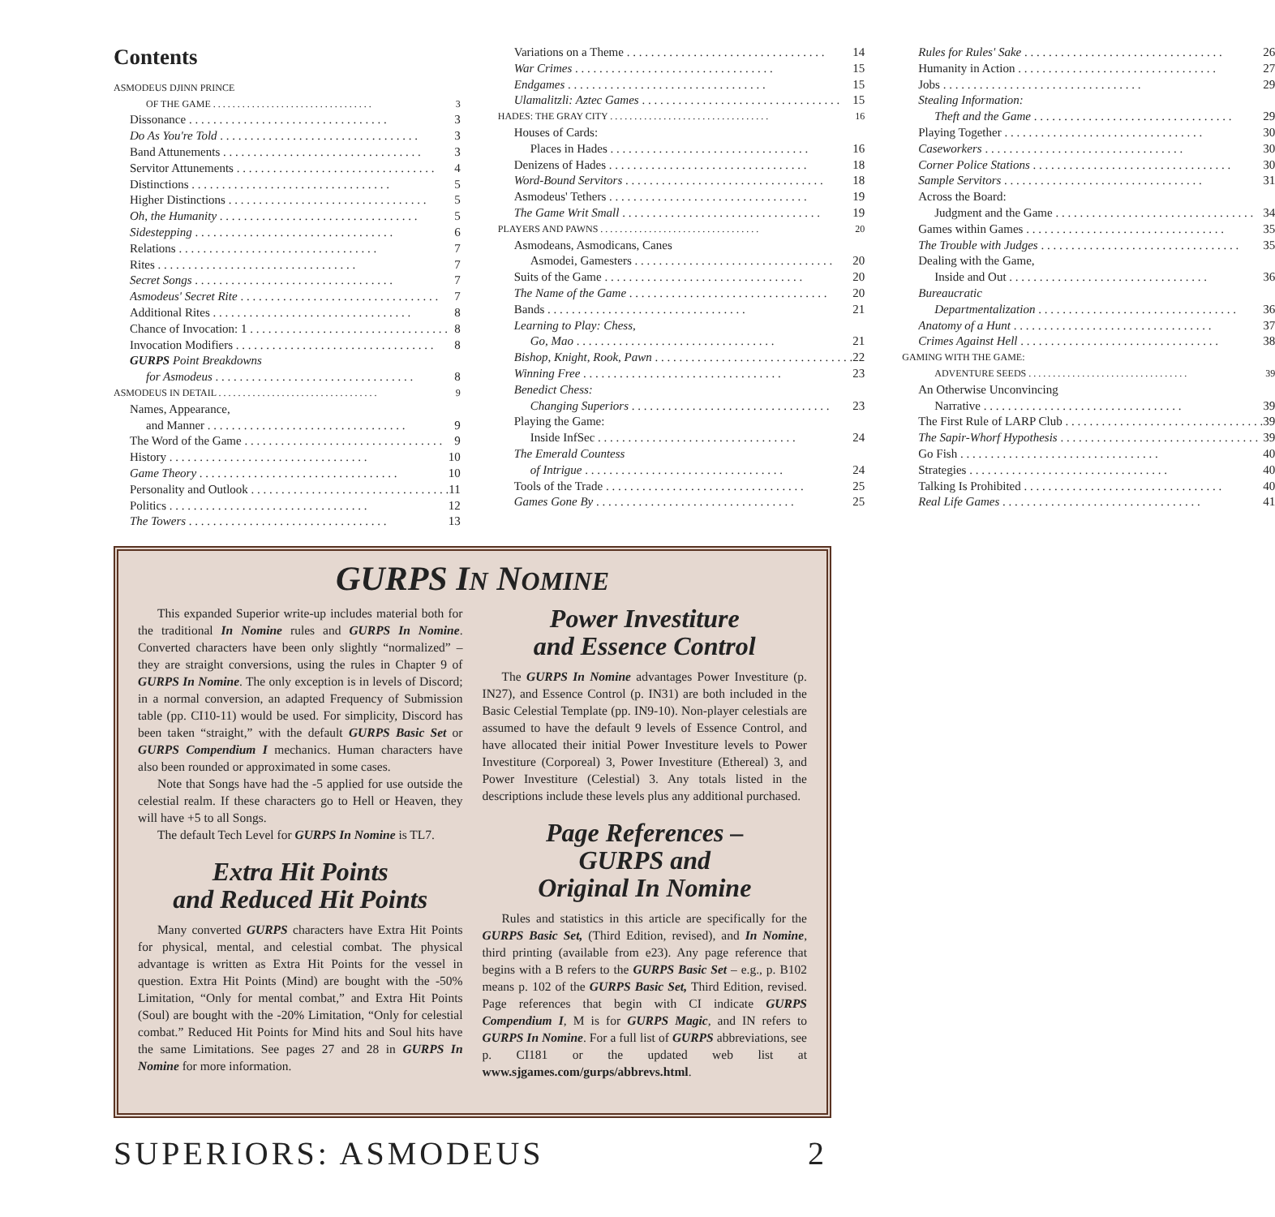Contents
ASMODEUS DJINN PRINCE
OF THE GAME 3
Dissonance 3
Do As You're Told 3
Band Attunements 3
Servitor Attunements 4
Distinctions 5
Higher Distinctions 5
Oh, the Humanity 5
Sidestepping 6
Relations 7
Rites 7
Secret Songs 7
Asmodeus' Secret Rite 7
Additional Rites 8
Chance of Invocation: 1 8
Invocation Modifiers 8
GURPS Point Breakdowns
for Asmodeus 8
ASMODEUS IN DETAIL 9
Names, Appearance,
and Manner 9
The Word of the Game 9
History 10
Game Theory 10
Personality and Outlook 11
Politics 12
The Towers 13
Variations on a Theme 14
War Crimes 15
Endgames 15
Ulamalitzli: Aztec Games 15
HADES: THE GRAY CITY 16
Houses of Cards:
Places in Hades 16
Denizens of Hades 18
Word-Bound Servitors 18
Asmodeus' Tethers 19
The Game Writ Small 19
PLAYERS AND PAWNS 20
Asmodeans, Asmodicans, Canes
Asmodei, Gamesters 20
Suits of the Game 20
The Name of the Game 20
Bands 21
Learning to Play: Chess,
Go, Mao 21
Bishop, Knight, Rook, Pawn 22
Winning Free 23
Benedict Chess:
Changing Superiors 23
Playing the Game:
Inside InfSec 24
The Emerald Countess
of Intrigue 24
Tools of the Trade 25
Games Gone By 25
Rules for Rules' Sake 26
Humanity in Action 27
Jobs 29
Stealing Information:
Theft and the Game 29
Playing Together 30
Caseworkers 30
Corner Police Stations 30
Sample Servitors 31
Across the Board:
Judgment and the Game 34
Games within Games 35
The Trouble with Judges 35
Dealing with the Game,
Inside and Out 36
Bureaucratic
Departmentalization 36
Anatomy of a Hunt 37
Crimes Against Hell 38
GAMING WITH THE GAME:
ADVENTURE SEEDS 39
An Otherwise Unconvincing
Narrative 39
The First Rule of LARP Club 39
The Sapir-Whorf Hypothesis 39
Go Fish 40
Strategies 40
Talking Is Prohibited 40
Real Life Games 41
GURPS IN NOMINE
This expanded Superior write-up includes material both for the traditional In Nomine rules and GURPS In Nomine. Converted characters have been only slightly “normalized” – they are straight conversions, using the rules in Chapter 9 of GURPS In Nomine. The only exception is in levels of Discord; in a normal conversion, an adapted Frequency of Submission table (pp. CI10-11) would be used. For simplicity, Discord has been taken “straight,” with the default GURPS Basic Set or GURPS Compendium I mechanics. Human characters have also been rounded or approximated in some cases.
Note that Songs have had the -5 applied for use outside the celestial realm. If these characters go to Hell or Heaven, they will have +5 to all Songs.
The default Tech Level for GURPS In Nomine is TL7.
Extra Hit Points
and Reduced Hit Points
Many converted GURPS characters have Extra Hit Points for physical, mental, and celestial combat. The physical advantage is written as Extra Hit Points for the vessel in question. Extra Hit Points (Mind) are bought with the -50% Limitation, “Only for mental combat,” and Extra Hit Points (Soul) are bought with the -20% Limitation, “Only for celestial combat.” Reduced Hit Points for Mind hits and Soul hits have the same Limitations. See pages 27 and 28 in GURPS In Nomine for more information.
Power Investiture
and Essence Control
The GURPS In Nomine advantages Power Investiture (p. IN27), and Essence Control (p. IN31) are both included in the Basic Celestial Template (pp. IN9-10). Non-player celestials are assumed to have the default 9 levels of Essence Control, and have allocated their initial Power Investiture levels to Power Investiture (Corporeal) 3, Power Investiture (Ethereal) 3, and Power Investiture (Celestial) 3. Any totals listed in the descriptions include these levels plus any additional purchased.
Page References –
GURPS and
Original In Nomine
Rules and statistics in this article are specifically for the GURPS Basic Set, (Third Edition, revised), and In Nomine, third printing (available from e23). Any page reference that begins with a B refers to the GURPS Basic Set – e.g., p. B102 means p. 102 of the GURPS Basic Set, Third Edition, revised. Page references that begin with CI indicate GURPS Compendium I, M is for GURPS Magic, and IN refers to GURPS In Nomine. For a full list of GURPS abbreviations, see p. CI181 or the updated web list at www.sjgames.com/gurps/abbrevs.html.
SUPERIORS: ASMODEUS 2